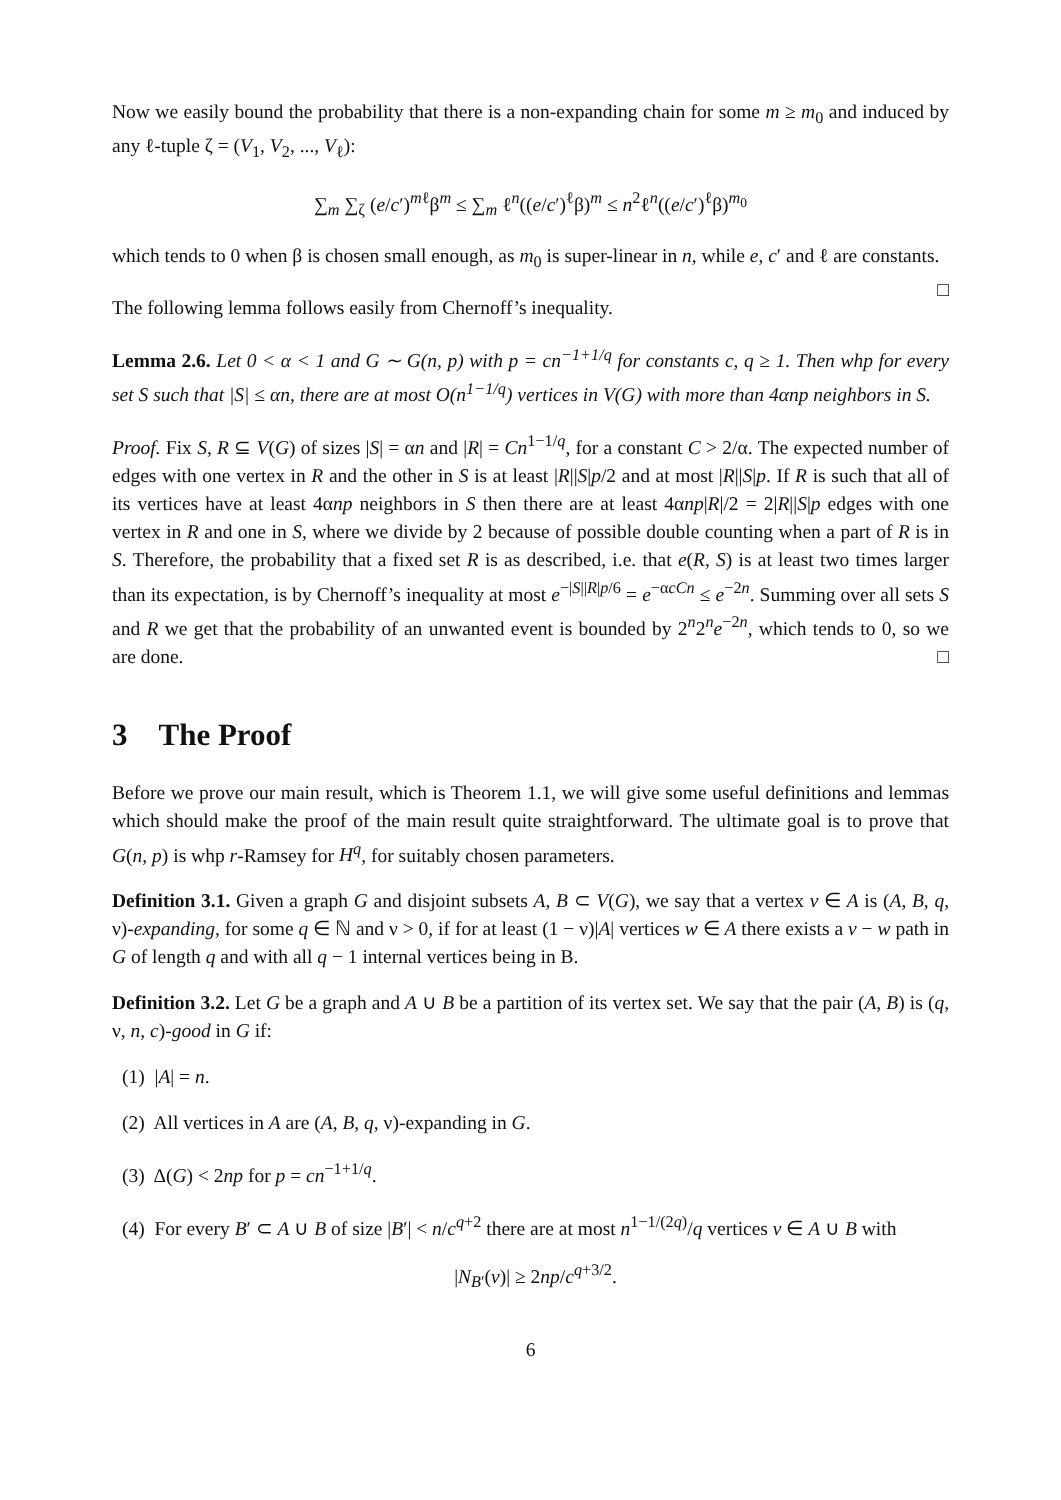Now we easily bound the probability that there is a non-expanding chain for some m ≥ m<sub>0</sub> and induced by any ℓ-tuple ζ = (V<sub>1</sub>, V<sub>2</sub>, ..., V<sub>ℓ</sub>):
∑<sub>m</sub> ∑<sub>ζ</sub> (e/c′)<sup>mℓ</sup>β<sup>m</sup> ≤ ∑<sub>m</sub> ℓ<sup>n</sup>((e/c′)<sup>ℓ</sup>β)<sup>m</sup> ≤ n<sup>2</sup>ℓ<sup>n</sup>((e/c′)<sup>ℓ</sup>β)<sup>m<sub>0</sub></sup>
which tends to 0 when β is chosen small enough, as m<sub>0</sub> is super-linear in n, while e, c′ and ℓ are constants. □
The following lemma follows easily from Chernoff’s inequality.
Lemma 2.6. Let 0 < α < 1 and G ∼ G(n, p) with p = cn<sup>−1+1/q</sup> for constants c, q ≥ 1. Then whp for every set S such that |S| ≤ αn, there are at most O(n<sup>1−1/q</sup>) vertices in V(G) with more than 4αnp neighbors in S.
Proof. Fix S, R ⊆ V(G) of sizes |S| = αn and |R| = Cn<sup>1−1/q</sup>, for a constant C > 2/α. The expected number of edges with one vertex in R and the other in S is at least |R||S|p/2 and at most |R||S|p. If R is such that all of its vertices have at least 4αnp neighbors in S then there are at least 4αnp|R|/2 = 2|R||S|p edges with one vertex in R and one in S, where we divide by 2 because of possible double counting when a part of R is in S. Therefore, the probability that a fixed set R is as described, i.e. that e(R, S) is at least two times larger than its expectation, is by Chernoff’s inequality at most e<sup>−|S||R|p/6</sup> = e<sup>−αcCn</sup> ≤ e<sup>−2n</sup>. Summing over all sets S and R we get that the probability of an unwanted event is bounded by 2<sup>n</sup>2<sup>n</sup>e<sup>−2n</sup>, which tends to 0, so we are done. □
3 The Proof
Before we prove our main result, which is Theorem 1.1, we will give some useful definitions and lemmas which should make the proof of the main result quite straightforward. The ultimate goal is to prove that G(n, p) is whp r-Ramsey for H<sup>q</sup>, for suitably chosen parameters.
Definition 3.1. Given a graph G and disjoint subsets A, B ⊂ V(G), we say that a vertex v ∈ A is (A, B, q, ν)-expanding, for some q ∈ ℕ and ν > 0, if for at least (1 − ν)|A| vertices w ∈ A there exists a v − w path in G of length q and with all q − 1 internal vertices being in B.
Definition 3.2. Let G be a graph and A ∪ B be a partition of its vertex set. We say that the pair (A, B) is (q, ν, n, c)-good in G if:
(1) |A| = n.
(2) All vertices in A are (A, B, q, ν)-expanding in G.
(3) Δ(G) < 2np for p = cn<sup>−1+1/q</sup>.
(4) For every B′ ⊂ A ∪ B of size |B′| < n/c<sup>q+2</sup> there are at most n<sup>1−1/(2q)</sup>/q vertices v ∈ A ∪ B with
|N<sub>B′</sub>(v)| ≥ 2np/c<sup>q+3/2</sup>.
6